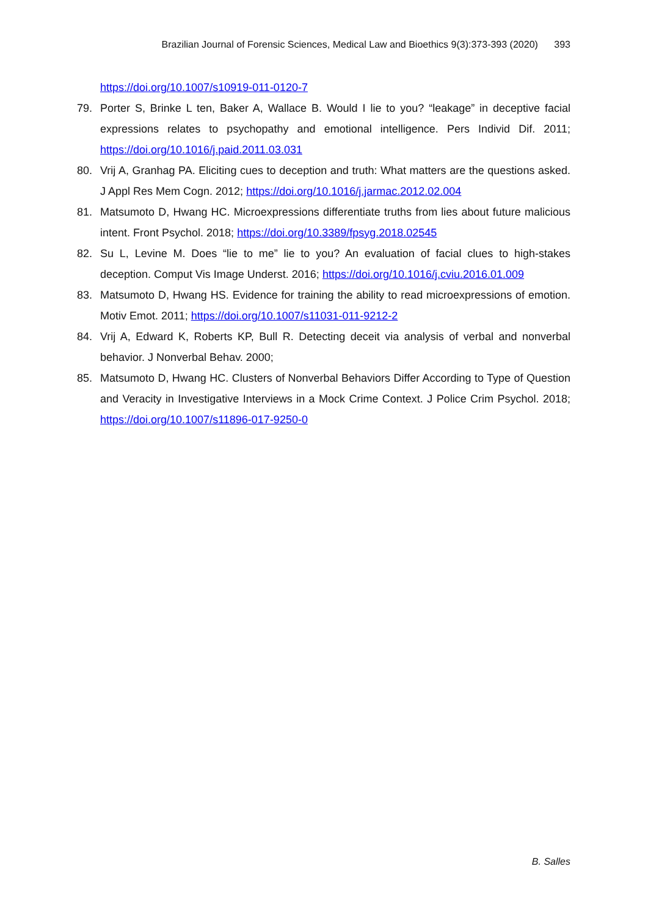Brazilian Journal of Forensic Sciences, Medical Law and Bioethics 9(3):373-393 (2020) 393
https://doi.org/10.1007/s10919-011-0120-7
79. Porter S, Brinke L ten, Baker A, Wallace B. Would I lie to you? “leakage” in deceptive facial expressions relates to psychopathy and emotional intelligence. Pers Individ Dif. 2011; https://doi.org/10.1016/j.paid.2011.03.031
80. Vrij A, Granhag PA. Eliciting cues to deception and truth: What matters are the questions asked. J Appl Res Mem Cogn. 2012; https://doi.org/10.1016/j.jarmac.2012.02.004
81. Matsumoto D, Hwang HC. Microexpressions differentiate truths from lies about future malicious intent. Front Psychol. 2018; https://doi.org/10.3389/fpsyg.2018.02545
82. Su L, Levine M. Does “lie to me” lie to you? An evaluation of facial clues to high-stakes deception. Comput Vis Image Underst. 2016; https://doi.org/10.1016/j.cviu.2016.01.009
83. Matsumoto D, Hwang HS. Evidence for training the ability to read microexpressions of emotion. Motiv Emot. 2011; https://doi.org/10.1007/s11031-011-9212-2
84. Vrij A, Edward K, Roberts KP, Bull R. Detecting deceit via analysis of verbal and nonverbal behavior. J Nonverbal Behav. 2000;
85. Matsumoto D, Hwang HC. Clusters of Nonverbal Behaviors Differ According to Type of Question and Veracity in Investigative Interviews in a Mock Crime Context. J Police Crim Psychol. 2018; https://doi.org/10.1007/s11896-017-9250-0
B. Salles